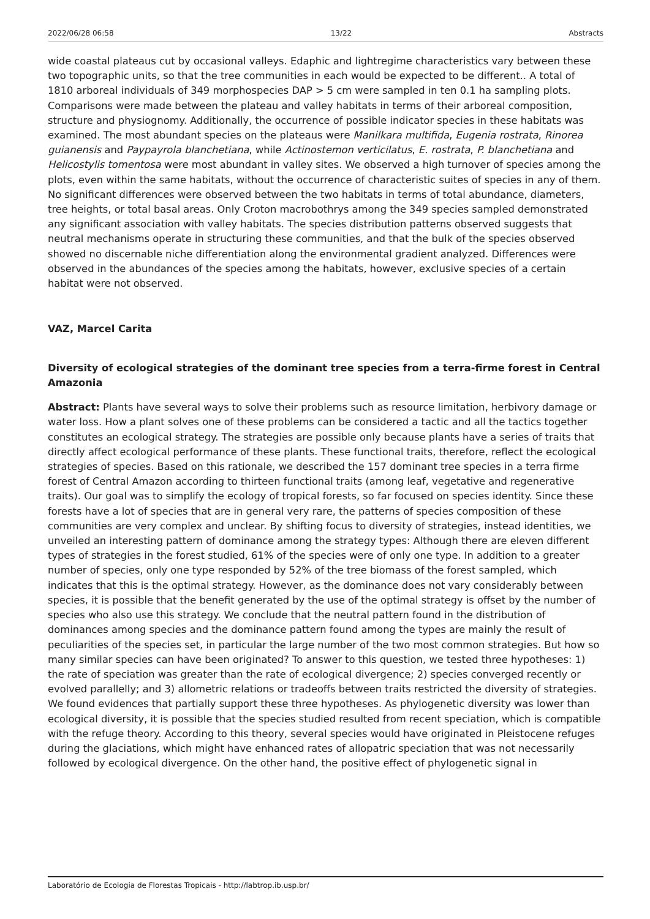2022/06/28 06:58 13/22 Abstracts
wide coastal plateaus cut by occasional valleys. Edaphic and lightregime characteristics vary between these two topographic units, so that the tree communities in each would be expected to be different.. A total of 1810 arboreal individuals of 349 morphospecies DAP > 5 cm were sampled in ten 0.1 ha sampling plots. Comparisons were made between the plateau and valley habitats in terms of their arboreal composition, structure and physiognomy. Additionally, the occurrence of possible indicator species in these habitats was examined. The most abundant species on the plateaus were Manilkara multifida, Eugenia rostrata, Rinorea guianensis and Paypayrola blanchetiana, while Actinostemon verticilatus, E. rostrata, P. blanchetiana and Helicostylis tomentosa were most abundant in valley sites. We observed a high turnover of species among the plots, even within the same habitats, without the occurrence of characteristic suites of species in any of them. No significant differences were observed between the two habitats in terms of total abundance, diameters, tree heights, or total basal areas. Only Croton macrobothrys among the 349 species sampled demonstrated any significant association with valley habitats. The species distribution patterns observed suggests that neutral mechanisms operate in structuring these communities, and that the bulk of the species observed showed no discernable niche differentiation along the environmental gradient analyzed. Differences were observed in the abundances of the species among the habitats, however, exclusive species of a certain habitat were not observed.
VAZ, Marcel Carita
Diversity of ecological strategies of the dominant tree species from a terra-firme forest in Central Amazonia
Abstract: Plants have several ways to solve their problems such as resource limitation, herbivory damage or water loss. How a plant solves one of these problems can be considered a tactic and all the tactics together constitutes an ecological strategy. The strategies are possible only because plants have a series of traits that directly affect ecological performance of these plants. These functional traits, therefore, reflect the ecological strategies of species. Based on this rationale, we described the 157 dominant tree species in a terra firme forest of Central Amazon according to thirteen functional traits (among leaf, vegetative and regenerative traits). Our goal was to simplify the ecology of tropical forests, so far focused on species identity. Since these forests have a lot of species that are in general very rare, the patterns of species composition of these communities are very complex and unclear. By shifting focus to diversity of strategies, instead identities, we unveiled an interesting pattern of dominance among the strategy types: Although there are eleven different types of strategies in the forest studied, 61% of the species were of only one type. In addition to a greater number of species, only one type responded by 52% of the tree biomass of the forest sampled, which indicates that this is the optimal strategy. However, as the dominance does not vary considerably between species, it is possible that the benefit generated by the use of the optimal strategy is offset by the number of species who also use this strategy. We conclude that the neutral pattern found in the distribution of dominances among species and the dominance pattern found among the types are mainly the result of peculiarities of the species set, in particular the large number of the two most common strategies. But how so many similar species can have been originated? To answer to this question, we tested three hypotheses: 1) the rate of speciation was greater than the rate of ecological divergence; 2) species converged recently or evolved parallelly; and 3) allometric relations or tradeoffs between traits restricted the diversity of strategies. We found evidences that partially support these three hypotheses. As phylogenetic diversity was lower than ecological diversity, it is possible that the species studied resulted from recent speciation, which is compatible with the refuge theory. According to this theory, several species would have originated in Pleistocene refuges during the glaciations, which might have enhanced rates of allopatric speciation that was not necessarily followed by ecological divergence. On the other hand, the positive effect of phylogenetic signal in
Laboratório de Ecologia de Florestas Tropicais - http://labtrop.ib.usp.br/